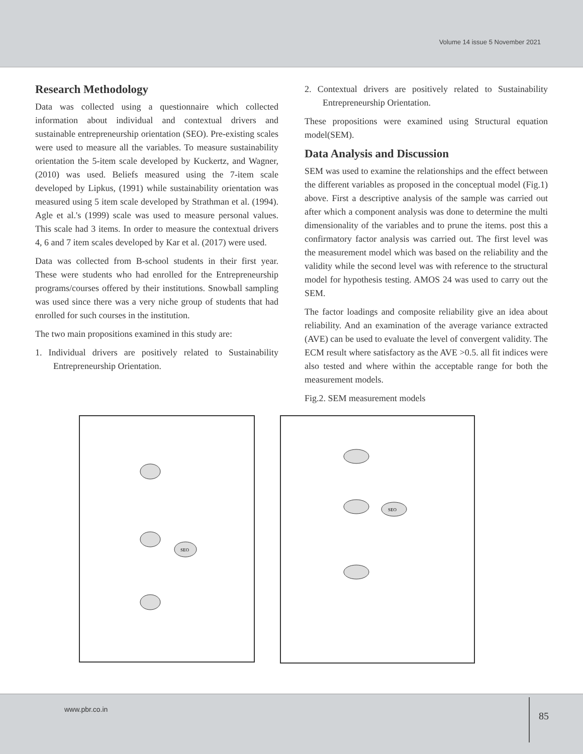Volume 14 issue 5 November 2021
Research Methodology
Data was collected using a questionnaire which collected information about individual and contextual drivers and sustainable entrepreneurship orientation (SEO). Pre-existing scales were used to measure all the variables. To measure sustainability orientation the 5-item scale developed by Kuckertz, and Wagner, (2010) was used. Beliefs measured using the 7-item scale developed by Lipkus, (1991) while sustainability orientation was measured using 5 item scale developed by Strathman et al. (1994). Agle et al.'s (1999) scale was used to measure personal values. This scale had 3 items. In order to measure the contextual drivers 4, 6 and 7 item scales developed by Kar et al. (2017) were used.
Data was collected from B-school students in their first year. These were students who had enrolled for the Entrepreneurship programs/courses offered by their institutions. Snowball sampling was used since there was a very niche group of students that had enrolled for such courses in the institution.
The two main propositions examined in this study are:
1. Individual drivers are positively related to Sustainability Entrepreneurship Orientation.
2. Contextual drivers are positively related to Sustainability Entrepreneurship Orientation.
These propositions were examined using Structural equation model(SEM).
Data Analysis and Discussion
SEM was used to examine the relationships and the effect between the different variables as proposed in the conceptual model (Fig.1) above. First a descriptive analysis of the sample was carried out after which a component analysis was done to determine the multi dimensionality of the variables and to prune the items. post this a confirmatory factor analysis was carried out. The first level was the measurement model which was based on the reliability and the validity while the second level was with reference to the structural model for hypothesis testing. AMOS 24 was used to carry out the SEM.
The factor loadings and composite reliability give an idea about reliability. And an examination of the average variance extracted (AVE) can be used to evaluate the level of convergent validity. The ECM result where satisfactory as the AVE >0.5. all fit indices were also tested and where within the acceptable range for both the measurement models.
Fig.2. SEM measurement models
SEO
SEO
www.pbr.co.in
85